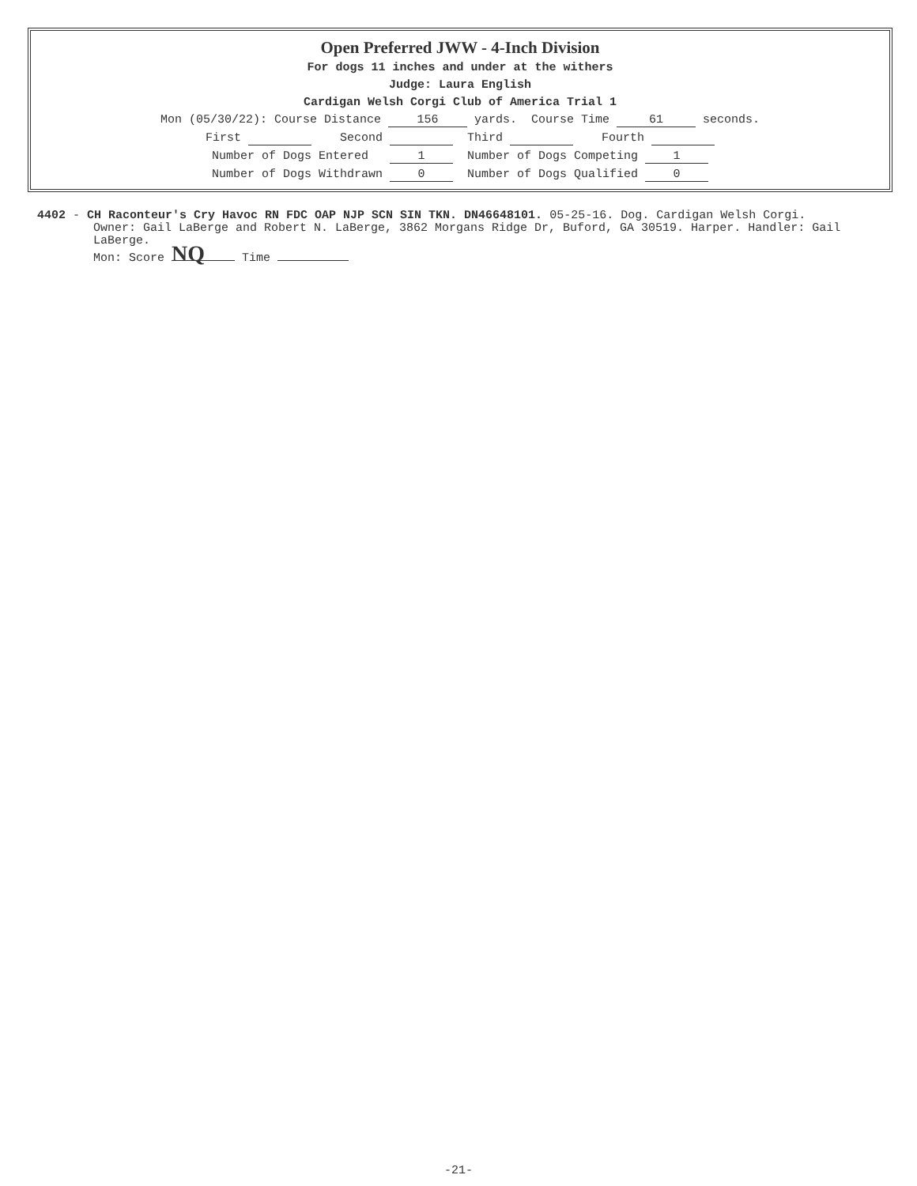Open Preferred JWW - 4-Inch Division
For dogs 11 inches and under at the withers
Judge: Laura English
Cardigan Welsh Corgi Club of America Trial 1
Mon (05/30/22): Course Distance 156 yards. Course Time 61 seconds.
First Second Third Fourth
Number of Dogs Entered 1 Number of Dogs Competing 1
Number of Dogs Withdrawn 0 Number of Dogs Qualified 0
4402 - CH Raconteur's Cry Havoc RN FDC OAP NJP SCN SIN TKN. DN46648101. 05-25-16. Dog. Cardigan Welsh Corgi.
Owner: Gail LaBerge and Robert N. LaBerge, 3862 Morgans Ridge Dr, Buford, GA 30519. Harper. Handler: Gail LaBerge.
Mon: Score NQ Time
-21-